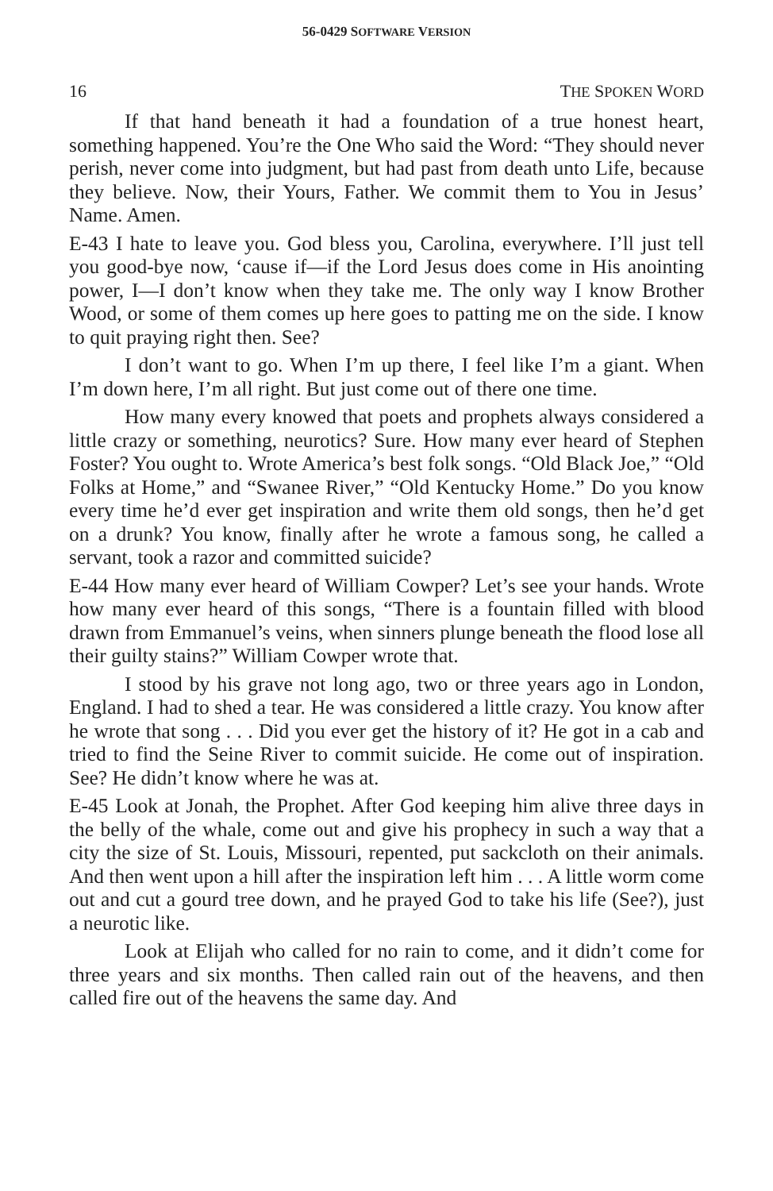56-0429 SOFTWARE VERSION
16 THE SPOKEN WORD
If that hand beneath it had a foundation of a true honest heart, something happened. You’re the One Who said the Word: “They should never perish, never come into judgment, but had past from death unto Life, because they believe. Now, their Yours, Father. We commit them to You in Jesus’ Name. Amen.
E-43 I hate to leave you. God bless you, Carolina, everywhere. I’ll just tell you good-bye now, ‘cause if—if the Lord Jesus does come in His anointing power, I—I don’t know when they take me. The only way I know Brother Wood, or some of them comes up here goes to patting me on the side. I know to quit praying right then. See?
I don’t want to go. When I’m up there, I feel like I’m a giant. When I’m down here, I’m all right. But just come out of there one time.
How many every knowed that poets and prophets always considered a little crazy or something, neurotics? Sure. How many ever heard of Stephen Foster? You ought to. Wrote America’s best folk songs. “Old Black Joe,” “Old Folks at Home,” and “Swanee River,” “Old Kentucky Home.” Do you know every time he’d ever get inspiration and write them old songs, then he’d get on a drunk? You know, finally after he wrote a famous song, he called a servant, took a razor and committed suicide?
E-44 How many ever heard of William Cowper? Let’s see your hands. Wrote how many ever heard of this songs, “There is a fountain filled with blood drawn from Emmanuel’s veins, when sinners plunge beneath the flood lose all their guilty stains?” William Cowper wrote that.
I stood by his grave not long ago, two or three years ago in London, England. I had to shed a tear. He was considered a little crazy. You know after he wrote that song . . . Did you ever get the history of it? He got in a cab and tried to find the Seine River to commit suicide. He come out of inspiration. See? He didn’t know where he was at.
E-45 Look at Jonah, the Prophet. After God keeping him alive three days in the belly of the whale, come out and give his prophecy in such a way that a city the size of St. Louis, Missouri, repented, put sackcloth on their animals. And then went upon a hill after the inspiration left him . . . A little worm come out and cut a gourd tree down, and he prayed God to take his life (See?), just a neurotic like.
Look at Elijah who called for no rain to come, and it didn’t come for three years and six months. Then called rain out of the heavens, and then called fire out of the heavens the same day. And